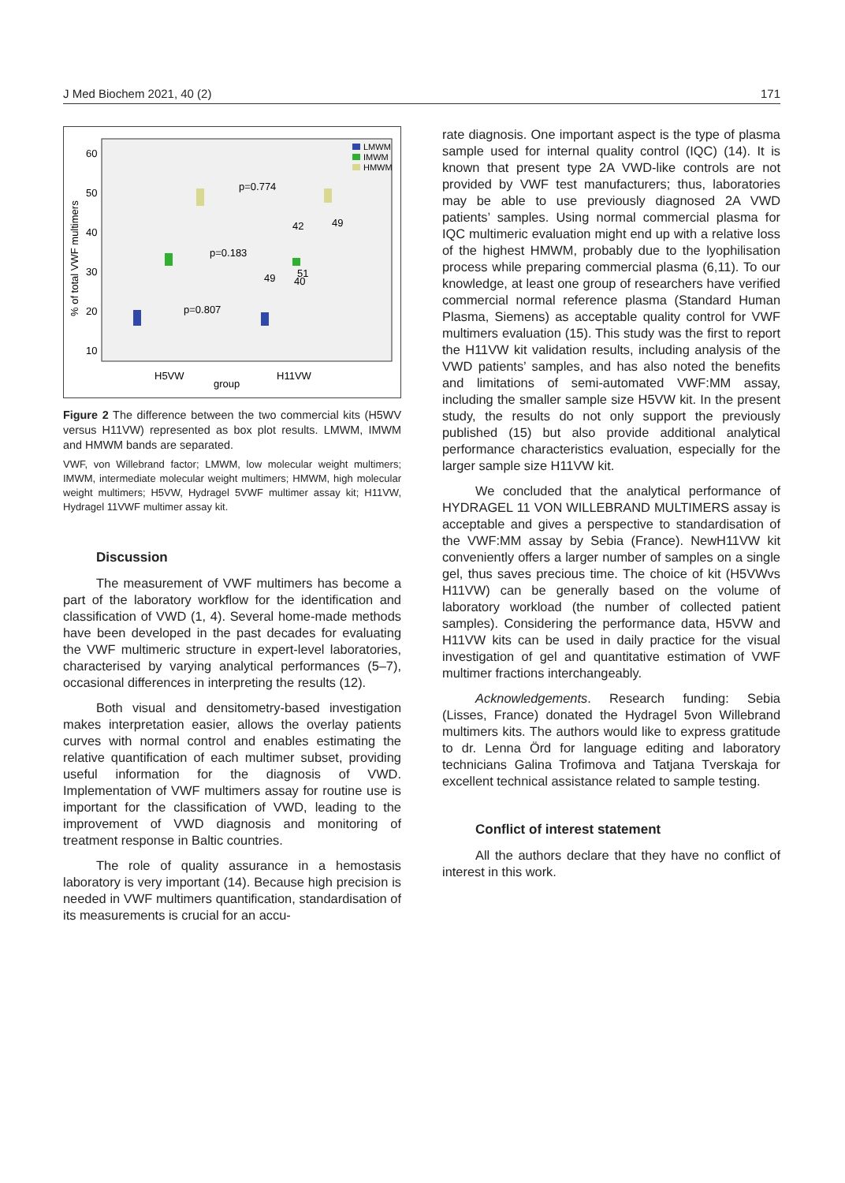J Med Biochem 2021, 40 (2) 171
60
50
40
30
20
10
% of total VWF multimers
p=0.774
p=0.183
p=0.807
42
49
49
51
40
H5VW
H11VW
group
LMWM
IMWM
HMWM
Figure 2 The difference between the two commercial kits (H5WV versus H11VW) represented as box plot results. LMWM, IMWM and HMWM bands are separated.
VWF, von Willebrand factor; LMWM, low molecular weight multimers; IMWM, intermediate molecular weight multimers; HMWM, high molecular weight multimers; H5VW, Hydragel 5VWF multimer assay kit; H11VW, Hydragel 11VWF multimer assay kit.
Discussion
The measurement of VWF multimers has become a part of the laboratory workflow for the identification and classification of VWD (1, 4). Several home-made methods have been developed in the past decades for evaluating the VWF multimeric structure in expert-level laboratories, characterised by varying analytical performances (5–7), occasional differences in interpreting the results (12).
Both visual and densitometry-based investigation makes interpretation easier, allows the overlay patients curves with normal control and enables estimating the relative quantification of each multimer subset, providing useful information for the diagnosis of VWD. Implementation of VWF multimers assay for routine use is important for the classification of VWD, leading to the improvement of VWD diagnosis and monitoring of treatment response in Baltic countries.
The role of quality assurance in a hemostasis laboratory is very important (14). Because high precision is needed in VWF multimers quantification, standardisation of its measurements is crucial for an accu-
rate diagnosis. One important aspect is the type of plasma sample used for internal quality control (IQC) (14). It is known that present type 2A VWD-like controls are not provided by VWF test manufacturers; thus, laboratories may be able to use previously diagnosed 2A VWD patients’ samples. Using normal commercial plasma for IQC multimeric evaluation might end up with a relative loss of the highest HMWM, probably due to the lyophilisation process while preparing commercial plasma (6,11). To our knowledge, at least one group of researchers have verified commercial normal reference plasma (Standard Human Plasma, Siemens) as acceptable quality control for VWF multimers evaluation (15). This study was the first to report the H11VW kit validation results, including analysis of the VWD patients’ samples, and has also noted the benefits and limitations of semi-automated VWF:MM assay, including the smaller sample size H5VW kit. In the present study, the results do not only support the previously published (15) but also provide additional analytical performance characteristics evaluation, especially for the larger sample size H11VW kit.
We concluded that the analytical performance of HYDRAGEL 11 VON WILLEBRAND MULTIMERS assay is acceptable and gives a perspective to standardisation of the VWF:MM assay by Sebia (France). NewH11VW kit conveniently offers a larger number of samples on a single gel, thus saves precious time. The choice of kit (H5VWvs H11VW) can be generally based on the volume of laboratory workload (the number of collected patient samples). Considering the performance data, H5VW and H11VW kits can be used in daily practice for the visual investigation of gel and quantitative estimation of VWF multimer fractions interchangeably.
Acknowledgements. Research funding: Sebia (Lisses, France) donated the Hydragel 5von Willebrand multimers kits. The authors would like to express gratitude to dr. Lenna Örd for language editing and laboratory technicians Galina Trofimova and Tatjana Tverskaja for excellent technical assistance related to sample testing.
Conflict of interest statement
All the authors declare that they have no conflict of interest in this work.